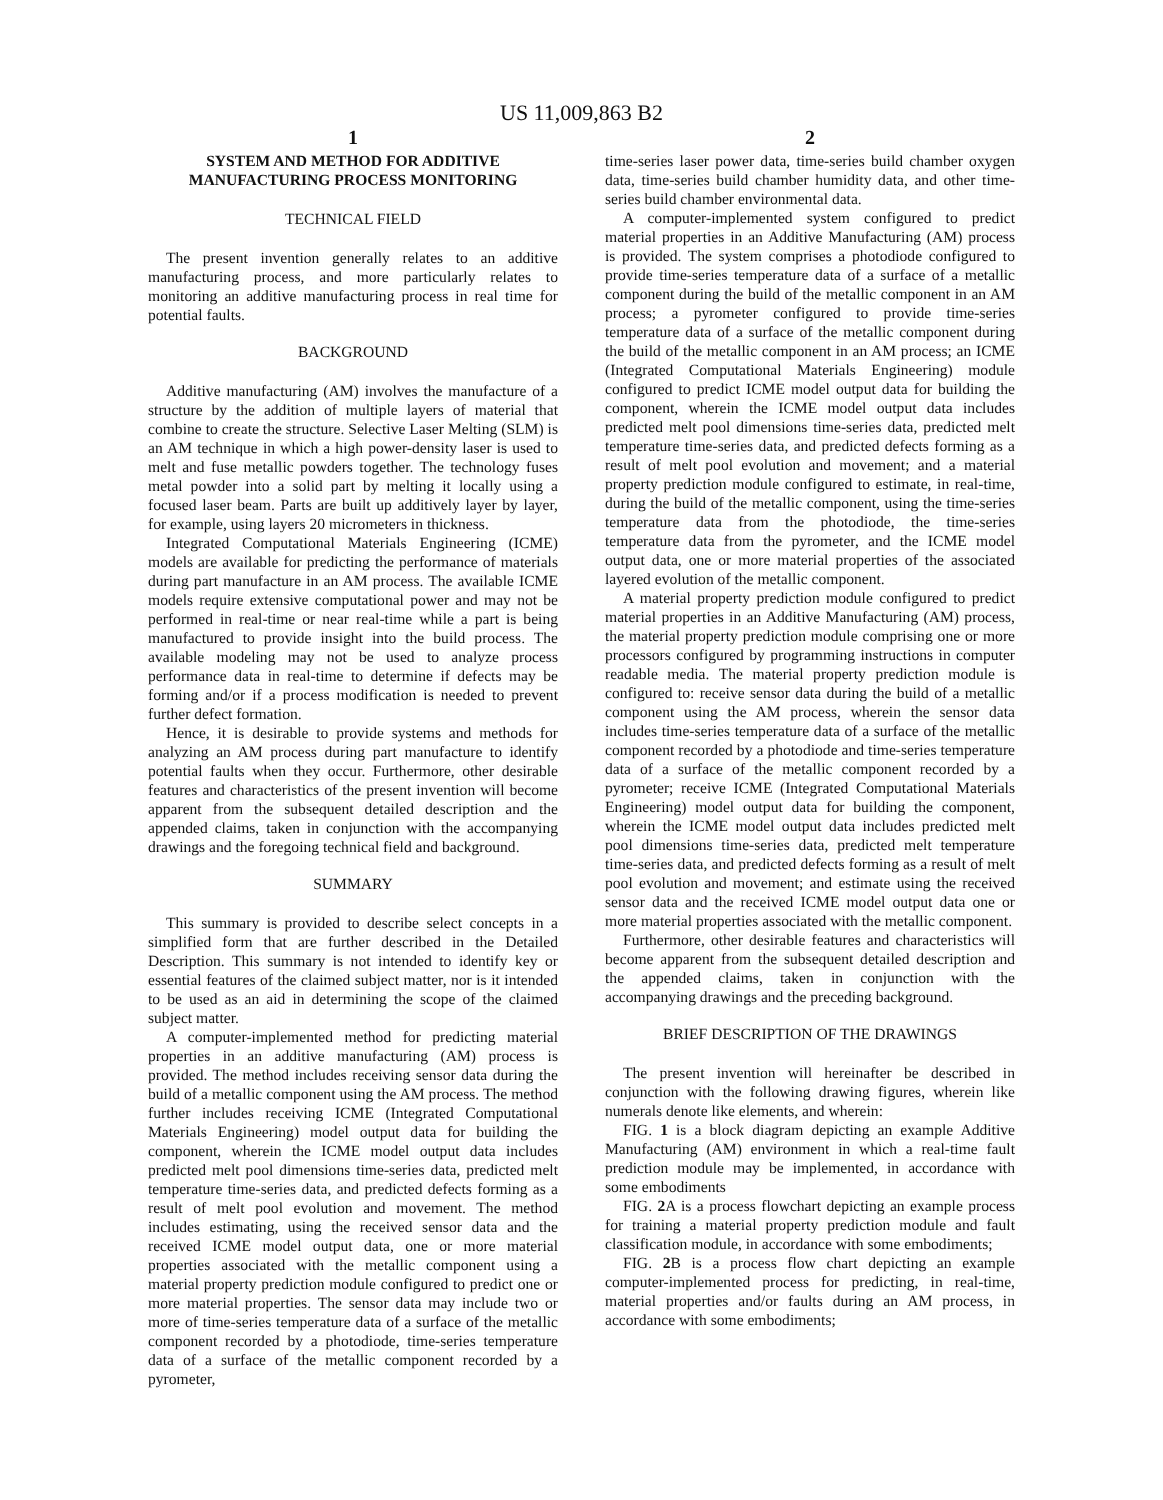US 11,009,863 B2
1
SYSTEM AND METHOD FOR ADDITIVE MANUFACTURING PROCESS MONITORING
TECHNICAL FIELD
The present invention generally relates to an additive manufacturing process, and more particularly relates to monitoring an additive manufacturing process in real time for potential faults.
BACKGROUND
Additive manufacturing (AM) involves the manufacture of a structure by the addition of multiple layers of material that combine to create the structure. Selective Laser Melting (SLM) is an AM technique in which a high power-density laser is used to melt and fuse metallic powders together. The technology fuses metal powder into a solid part by melting it locally using a focused laser beam. Parts are built up additively layer by layer, for example, using layers 20 micrometers in thickness.
Integrated Computational Materials Engineering (ICME) models are available for predicting the performance of materials during part manufacture in an AM process. The available ICME models require extensive computational power and may not be performed in real-time or near real-time while a part is being manufactured to provide insight into the build process. The available modeling may not be used to analyze process performance data in real-time to determine if defects may be forming and/or if a process modification is needed to prevent further defect formation.
Hence, it is desirable to provide systems and methods for analyzing an AM process during part manufacture to identify potential faults when they occur. Furthermore, other desirable features and characteristics of the present invention will become apparent from the subsequent detailed description and the appended claims, taken in conjunction with the accompanying drawings and the foregoing technical field and background.
SUMMARY
This summary is provided to describe select concepts in a simplified form that are further described in the Detailed Description. This summary is not intended to identify key or essential features of the claimed subject matter, nor is it intended to be used as an aid in determining the scope of the claimed subject matter.
A computer-implemented method for predicting material properties in an additive manufacturing (AM) process is provided. The method includes receiving sensor data during the build of a metallic component using the AM process. The method further includes receiving ICME (Integrated Computational Materials Engineering) model output data for building the component, wherein the ICME model output data includes predicted melt pool dimensions time-series data, predicted melt temperature time-series data, and predicted defects forming as a result of melt pool evolution and movement. The method includes estimating, using the received sensor data and the received ICME model output data, one or more material properties associated with the metallic component using a material property prediction module configured to predict one or more material properties. The sensor data may include two or more of time-series temperature data of a surface of the metallic component recorded by a photodiode, time-series temperature data of a surface of the metallic component recorded by a pyrometer,
2
time-series laser power data, time-series build chamber oxygen data, time-series build chamber humidity data, and other time-series build chamber environmental data.
A computer-implemented system configured to predict material properties in an Additive Manufacturing (AM) process is provided. The system comprises a photodiode configured to provide time-series temperature data of a surface of a metallic component during the build of the metallic component in an AM process; a pyrometer configured to provide time-series temperature data of a surface of the metallic component during the build of the metallic component in an AM process; an ICME (Integrated Computational Materials Engineering) module configured to predict ICME model output data for building the component, wherein the ICME model output data includes predicted melt pool dimensions time-series data, predicted melt temperature time-series data, and predicted defects forming as a result of melt pool evolution and movement; and a material property prediction module configured to estimate, in real-time, during the build of the metallic component, using the time-series temperature data from the photodiode, the time-series temperature data from the pyrometer, and the ICME model output data, one or more material properties of the associated layered evolution of the metallic component.
A material property prediction module configured to predict material properties in an Additive Manufacturing (AM) process, the material property prediction module comprising one or more processors configured by programming instructions in computer readable media. The material property prediction module is configured to: receive sensor data during the build of a metallic component using the AM process, wherein the sensor data includes time-series temperature data of a surface of the metallic component recorded by a photodiode and time-series temperature data of a surface of the metallic component recorded by a pyrometer; receive ICME (Integrated Computational Materials Engineering) model output data for building the component, wherein the ICME model output data includes predicted melt pool dimensions time-series data, predicted melt temperature time-series data, and predicted defects forming as a result of melt pool evolution and movement; and estimate using the received sensor data and the received ICME model output data one or more material properties associated with the metallic component.
Furthermore, other desirable features and characteristics will become apparent from the subsequent detailed description and the appended claims, taken in conjunction with the accompanying drawings and the preceding background.
BRIEF DESCRIPTION OF THE DRAWINGS
The present invention will hereinafter be described in conjunction with the following drawing figures, wherein like numerals denote like elements, and wherein:
FIG. 1 is a block diagram depicting an example Additive Manufacturing (AM) environment in which a real-time fault prediction module may be implemented, in accordance with some embodiments
FIG. 2 A is a process flowchart depicting an example process for training a material property prediction module and fault classification module, in accordance with some embodiments;
FIG. 2 B is a process flow chart depicting an example computer-implemented process for predicting, in real-time, material properties and/or faults during an AM process, in accordance with some embodiments;